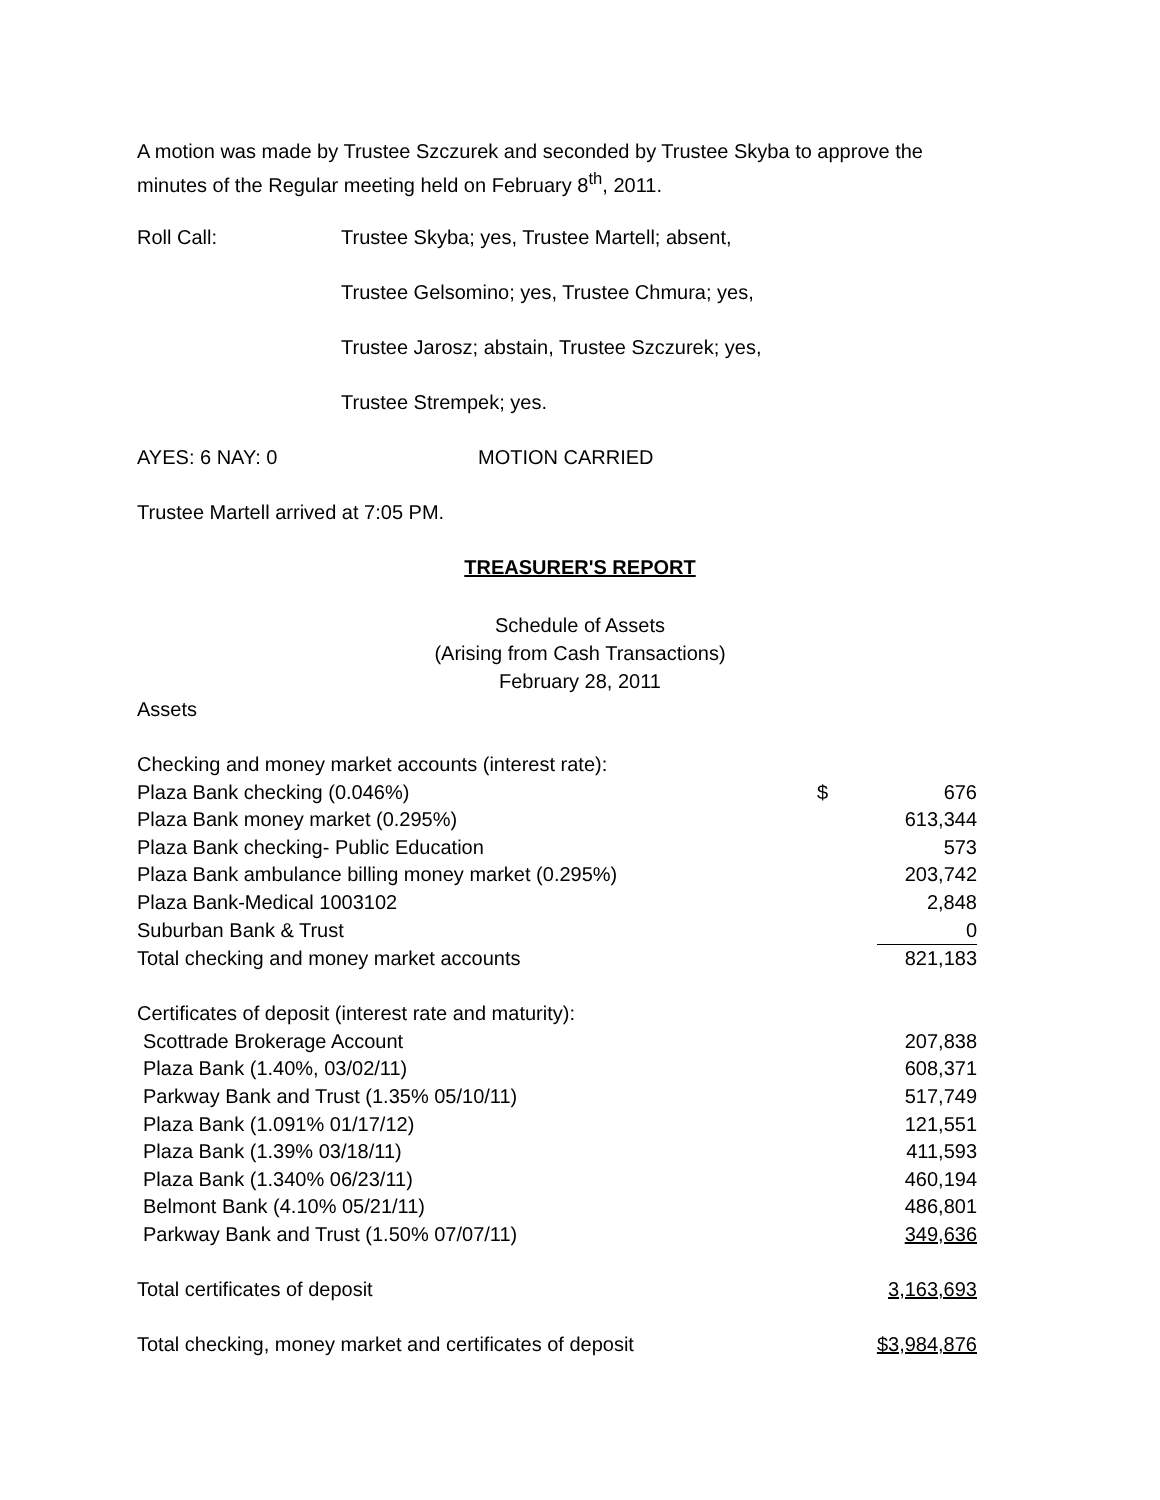A motion was made by Trustee Szczurek and seconded by Trustee Skyba to approve the minutes of the Regular meeting held on February 8<sup>th</sup>, 2011.
Roll Call: Trustee Skyba; yes, Trustee Martell; absent,
Trustee Gelsomino; yes, Trustee Chmura; yes,
Trustee Jarosz; abstain, Trustee Szczurek; yes,
Trustee Strempek; yes.
AYES: 6 NAY: 0 MOTION CARRIED
Trustee Martell arrived at 7:05 PM.
TREASURER'S REPORT
Schedule of Assets
(Arising from Cash Transactions)
February 28, 2011
Assets
| Checking and money market accounts (interest rate): | | |
| Plaza Bank checking (0.046%) | $ | 676 |
| Plaza Bank money market (0.295%) | | 613,344 |
| Plaza Bank checking- Public Education | | 573 |
| Plaza Bank ambulance billing money market (0.295%) | | 203,742 |
| Plaza Bank-Medical 1003102 | | 2,848 |
| Suburban Bank & Trust | | 0 |
| Total checking and money market accounts | | 821,183 |
| Certificates of deposit (interest rate and maturity): | | |
| Scottrade Brokerage Account | | 207,838 |
| Plaza Bank (1.40%, 03/02/11) | | 608,371 |
| Parkway Bank and Trust (1.35% 05/10/11) | | 517,749 |
| Plaza Bank (1.091% 01/17/12) | | 121,551 |
| Plaza Bank (1.39% 03/18/11) | | 411,593 |
| Plaza Bank (1.340% 06/23/11) | | 460,194 |
| Belmont Bank (4.10% 05/21/11) | | 486,801 |
| Parkway Bank and Trust (1.50% 07/07/11) | | 349,636 |
| Total certificates of deposit | | 3,163,693 |
| Total checking, money market and certificates of deposit | | $3,984,876 |